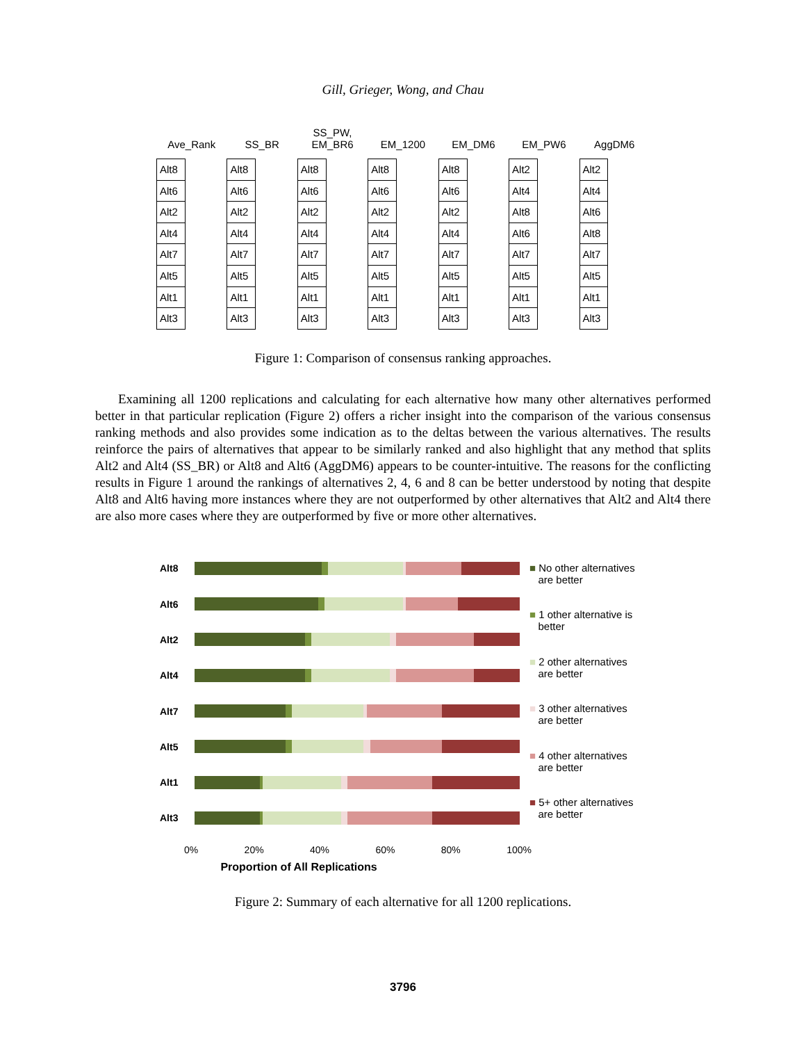Gill, Grieger, Wong, and Chau
Ave_Rank SS_BR SS_PW,
EM_BR6
EM_1200 EM_DM6 EM_PW6 AggDM6
Alt8
Alt6
Alt2
Alt4
Alt7
Alt5
Alt1
Alt3
Alt8
Alt6
Alt2
Alt4
Alt7
Alt5
Alt1
Alt3
Alt8
Alt6
Alt2
Alt4
Alt7
Alt5
Alt1
Alt3
Alt8
Alt6
Alt2
Alt4
Alt7
Alt5
Alt1
Alt3
Alt8
Alt6
Alt2
Alt4
Alt7
Alt5
Alt1
Alt3
Alt2
Alt4
Alt8
Alt6
Alt7
Alt5
Alt1
Alt3
Alt2
Alt4
Alt6
Alt8
Alt7
Alt5
Alt1
Alt3
Figure 1: Comparison of consensus ranking approaches.
Examining all 1200 replications and calculating for each alternative how many other alternatives performed better in that particular replication (Figure 2) offers a richer insight into the comparison of the various consensus ranking methods and also provides some indication as to the deltas between the various alternatives. The results reinforce the pairs of alternatives that appear to be similarly ranked and also highlight that any method that splits Alt2 and Alt4 (SS_BR) or Alt8 and Alt6 (AggDM6) appears to be counter-intuitive. The reasons for the conflicting results in Figure 1 around the rankings of alternatives 2, 4, 6 and 8 can be better understood by noting that despite Alt8 and Alt6 having more instances where they are not outperformed by other alternatives that Alt2 and Alt4 there are also more cases where they are outperformed by five or more other alternatives.
Alt8
Alt6
Alt2
Alt4
Alt7
Alt5
Alt1
Alt3
0% 20% 40% 60% 80% 100%
Proportion of All Replications
■ No other alternatives
are better
■ 1 other alternative is
better
■ 2 other alternatives
are better
■ 3 other alternatives
are better
■ 4 other alternatives
are better
■ 5+ other alternatives
are better
Figure 2: Summary of each alternative for all 1200 replications.
3796